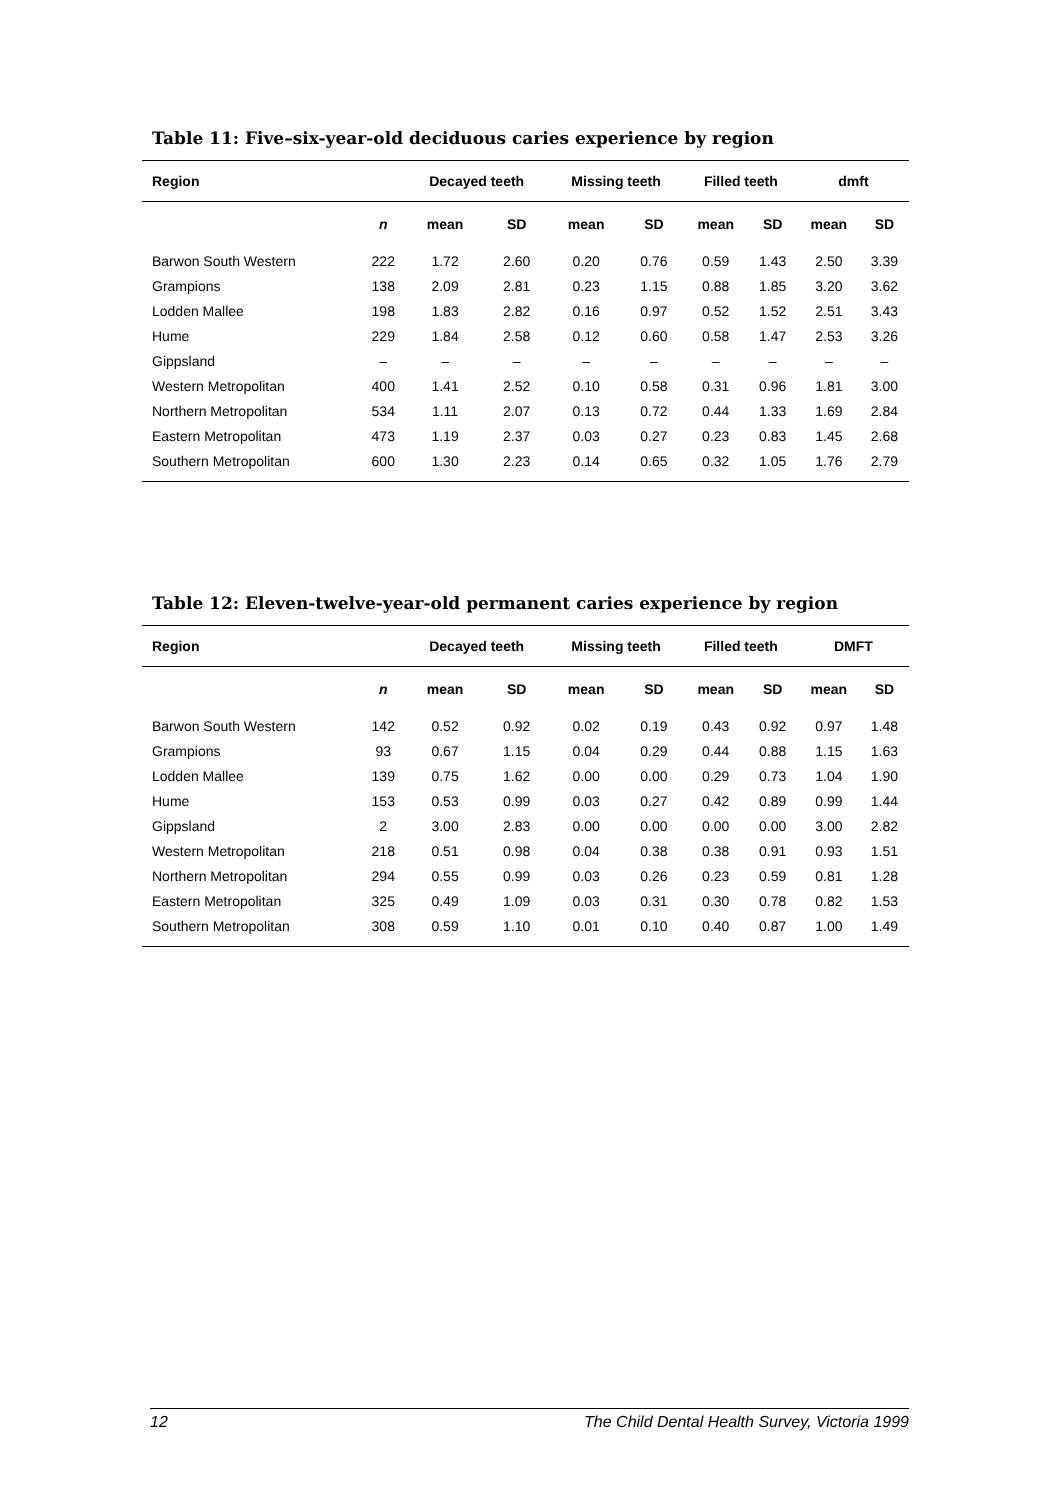Table 11: Five–six-year-old deciduous caries experience by region
| Region | | Decayed teeth | | Missing teeth | | Filled teeth | | dmft | |
| --- | --- | --- | --- | --- | --- | --- | --- | --- | --- |
| | n | mean | SD | mean | SD | mean | SD | mean | SD |
| Barwon South Western | 222 | 1.72 | 2.60 | 0.20 | 0.76 | 0.59 | 1.43 | 2.50 | 3.39 |
| Grampions | 138 | 2.09 | 2.81 | 0.23 | 1.15 | 0.88 | 1.85 | 3.20 | 3.62 |
| Lodden Mallee | 198 | 1.83 | 2.82 | 0.16 | 0.97 | 0.52 | 1.52 | 2.51 | 3.43 |
| Hume | 229 | 1.84 | 2.58 | 0.12 | 0.60 | 0.58 | 1.47 | 2.53 | 3.26 |
| Gippsland | – | – | – | – | – | – | – | – | – |
| Western Metropolitan | 400 | 1.41 | 2.52 | 0.10 | 0.58 | 0.31 | 0.96 | 1.81 | 3.00 |
| Northern Metropolitan | 534 | 1.11 | 2.07 | 0.13 | 0.72 | 0.44 | 1.33 | 1.69 | 2.84 |
| Eastern Metropolitan | 473 | 1.19 | 2.37 | 0.03 | 0.27 | 0.23 | 0.83 | 1.45 | 2.68 |
| Southern Metropolitan | 600 | 1.30 | 2.23 | 0.14 | 0.65 | 0.32 | 1.05 | 1.76 | 2.79 |
Table 12: Eleven-twelve-year-old permanent caries experience by region
| Region | | Decayed teeth | | Missing teeth | | Filled teeth | | DMFT | |
| --- | --- | --- | --- | --- | --- | --- | --- | --- | --- |
| | n | mean | SD | mean | SD | mean | SD | mean | SD |
| Barwon South Western | 142 | 0.52 | 0.92 | 0.02 | 0.19 | 0.43 | 0.92 | 0.97 | 1.48 |
| Grampions | 93 | 0.67 | 1.15 | 0.04 | 0.29 | 0.44 | 0.88 | 1.15 | 1.63 |
| Lodden Mallee | 139 | 0.75 | 1.62 | 0.00 | 0.00 | 0.29 | 0.73 | 1.04 | 1.90 |
| Hume | 153 | 0.53 | 0.99 | 0.03 | 0.27 | 0.42 | 0.89 | 0.99 | 1.44 |
| Gippsland | 2 | 3.00 | 2.83 | 0.00 | 0.00 | 0.00 | 0.00 | 3.00 | 2.82 |
| Western Metropolitan | 218 | 0.51 | 0.98 | 0.04 | 0.38 | 0.38 | 0.91 | 0.93 | 1.51 |
| Northern Metropolitan | 294 | 0.55 | 0.99 | 0.03 | 0.26 | 0.23 | 0.59 | 0.81 | 1.28 |
| Eastern Metropolitan | 325 | 0.49 | 1.09 | 0.03 | 0.31 | 0.30 | 0.78 | 0.82 | 1.53 |
| Southern Metropolitan | 308 | 0.59 | 1.10 | 0.01 | 0.10 | 0.40 | 0.87 | 1.00 | 1.49 |
12 The Child Dental Health Survey, Victoria 1999